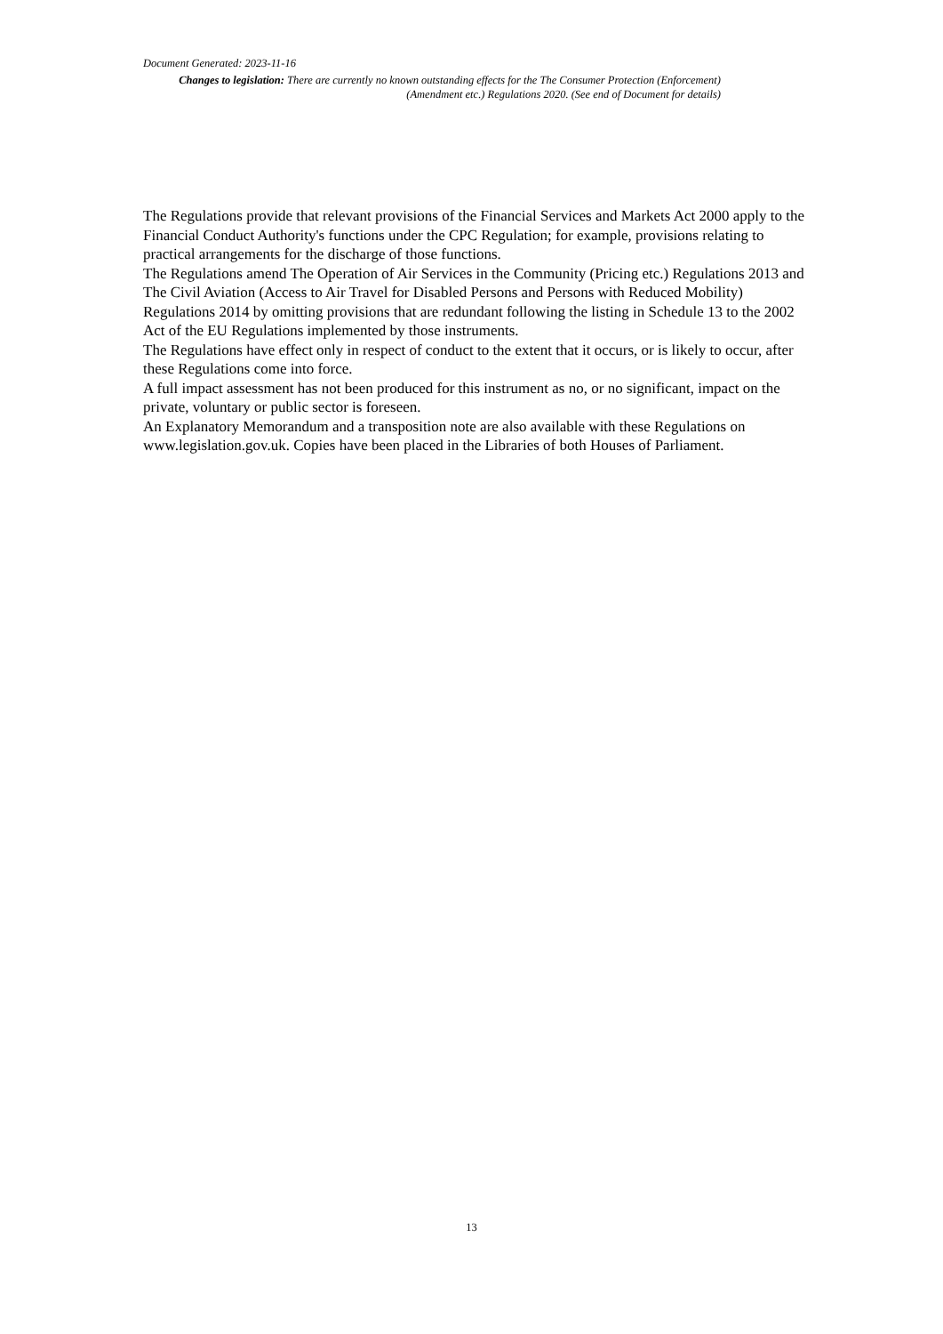Document Generated: 2023-11-16
Changes to legislation: There are currently no known outstanding effects for the The Consumer Protection (Enforcement) (Amendment etc.) Regulations 2020. (See end of Document for details)
The Regulations provide that relevant provisions of the Financial Services and Markets Act 2000 apply to the Financial Conduct Authority's functions under the CPC Regulation; for example, provisions relating to practical arrangements for the discharge of those functions.
The Regulations amend The Operation of Air Services in the Community (Pricing etc.) Regulations 2013 and The Civil Aviation (Access to Air Travel for Disabled Persons and Persons with Reduced Mobility) Regulations 2014 by omitting provisions that are redundant following the listing in Schedule 13 to the 2002 Act of the EU Regulations implemented by those instruments.
The Regulations have effect only in respect of conduct to the extent that it occurs, or is likely to occur, after these Regulations come into force.
A full impact assessment has not been produced for this instrument as no, or no significant, impact on the private, voluntary or public sector is foreseen.
An Explanatory Memorandum and a transposition note are also available with these Regulations on www.legislation.gov.uk. Copies have been placed in the Libraries of both Houses of Parliament.
13